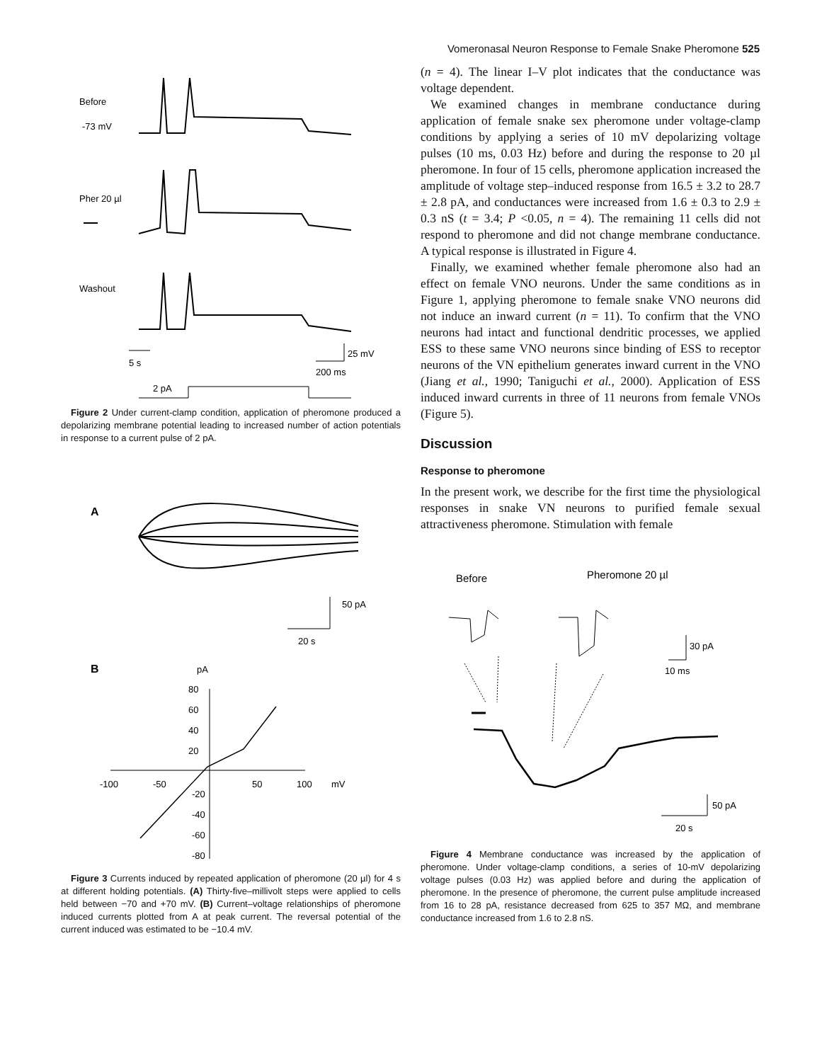Vomeronasal Neuron Response to Female Snake Pheromone 525
Before
-73 mV
Pher 20 µl
Washout
5 s
25 mV
200 ms
2 pA
Figure 2 Under current-clamp condition, application of pheromone produced a depolarizing membrane potential leading to increased number of action potentials in response to a current pulse of 2 pA.
A
50 pA
20 s
B
pA
80
60
40
20
-20
-40
-60
-80
-100
-50
50
100
mV
Figure 3 Currents induced by repeated application of pheromone (20 µl) for 4 s at different holding potentials. (A) Thirty-five–millivolt steps were applied to cells held between −70 and +70 mV. (B) Current–voltage relationships of pheromone induced currents plotted from A at peak current. The reversal potential of the current induced was estimated to be −10.4 mV.
(n = 4). The linear I–V plot indicates that the conductance was voltage dependent.
We examined changes in membrane conductance during application of female snake sex pheromone under voltage-clamp conditions by applying a series of 10 mV depolarizing voltage pulses (10 ms, 0.03 Hz) before and during the response to 20 µl pheromone. In four of 15 cells, pheromone application increased the amplitude of voltage step–induced response from 16.5 ± 3.2 to 28.7 ± 2.8 pA, and conductances were increased from 1.6 ± 0.3 to 2.9 ± 0.3 nS (t = 3.4; P <0.05, n = 4). The remaining 11 cells did not respond to pheromone and did not change membrane conductance. A typical response is illustrated in Figure 4.
Finally, we examined whether female pheromone also had an effect on female VNO neurons. Under the same conditions as in Figure 1, applying pheromone to female snake VNO neurons did not induce an inward current (n = 11). To confirm that the VNO neurons had intact and functional dendritic processes, we applied ESS to these same VNO neurons since binding of ESS to receptor neurons of the VN epithelium generates inward current in the VNO (Jiang et al., 1990; Taniguchi et al., 2000). Application of ESS induced inward currents in three of 11 neurons from female VNOs (Figure 5).
Discussion
Response to pheromone
In the present work, we describe for the first time the physiological responses in snake VN neurons to purified female sexual attractiveness pheromone. Stimulation with female
Before
Pheromone 20 µl
30 pA
10 ms
50 pA
20 s
Figure 4 Membrane conductance was increased by the application of pheromone. Under voltage-clamp conditions, a series of 10-mV depolarizing voltage pulses (0.03 Hz) was applied before and during the application of pheromone. In the presence of pheromone, the current pulse amplitude increased from 16 to 28 pA, resistance decreased from 625 to 357 MΩ, and membrane conductance increased from 1.6 to 2.8 nS.